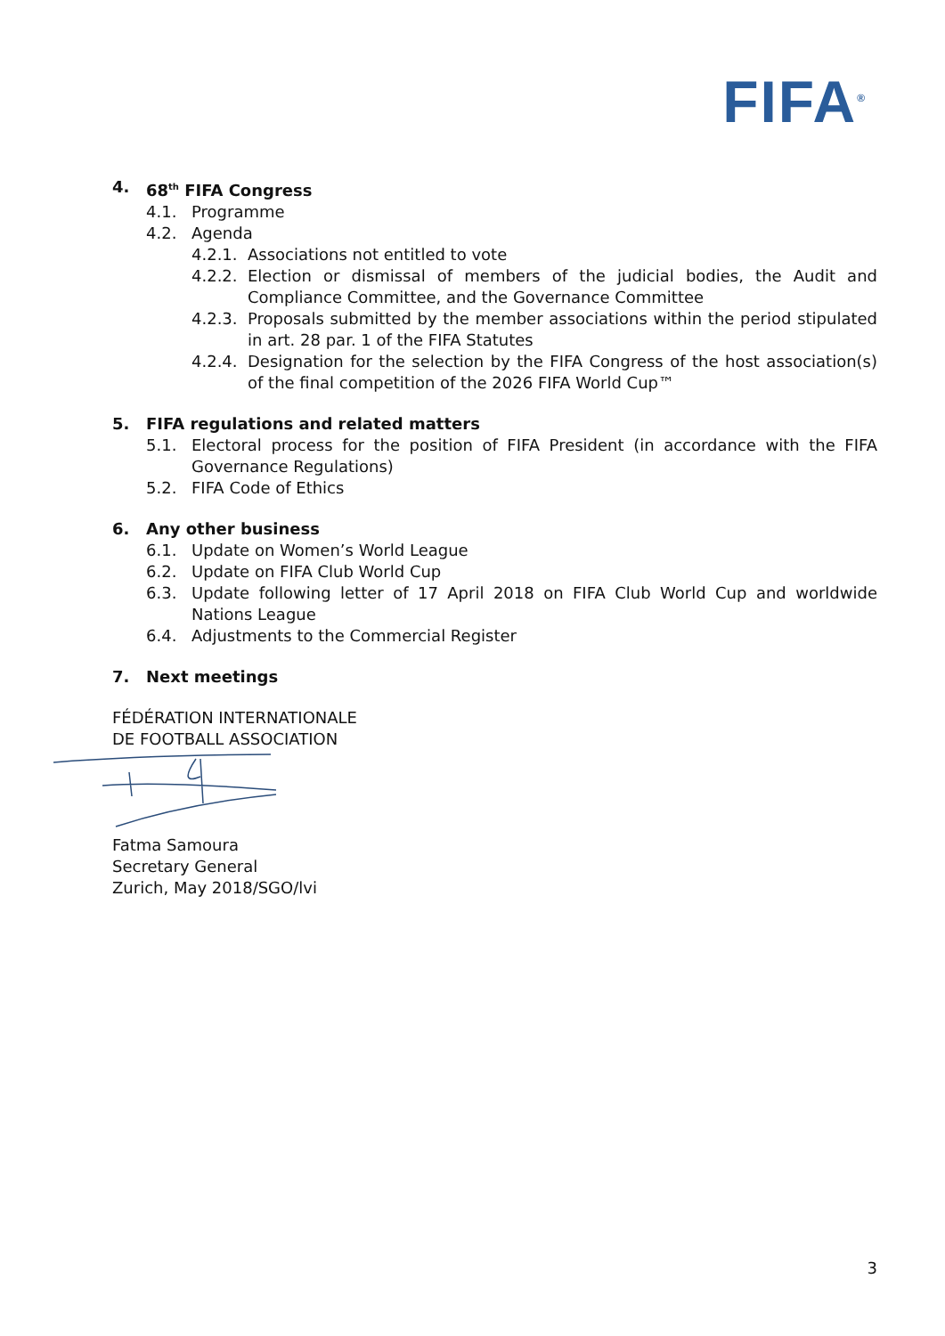FIFA<sup>®</sup>
4. 68<sup>th</sup> FIFA Congress
4.1. Programme
4.2. Agenda
4.2.1. Associations not entitled to vote
4.2.2. Election or dismissal of members of the judicial bodies, the Audit and Compliance Committee, and the Governance Committee
4.2.3. Proposals submitted by the member associations within the period stipulated in art. 28 par. 1 of the FIFA Statutes
4.2.4. Designation for the selection by the FIFA Congress of the host association(s) of the final competition of the 2026 FIFA World Cup™
5. FIFA regulations and related matters
5.1. Electoral process for the position of FIFA President (in accordance with the FIFA Governance Regulations)
5.2. FIFA Code of Ethics
6. Any other business
6.1. Update on Women’s World League
6.2. Update on FIFA Club World Cup
6.3. Update following letter of 17 April 2018 on FIFA Club World Cup and worldwide Nations League
6.4. Adjustments to the Commercial Register
7. Next meetings
FÉDÉRATION INTERNATIONALE
DE FOOTBALL ASSOCIATION
Fatma Samoura
Secretary General
Zurich, May 2018/SGO/lvi
3